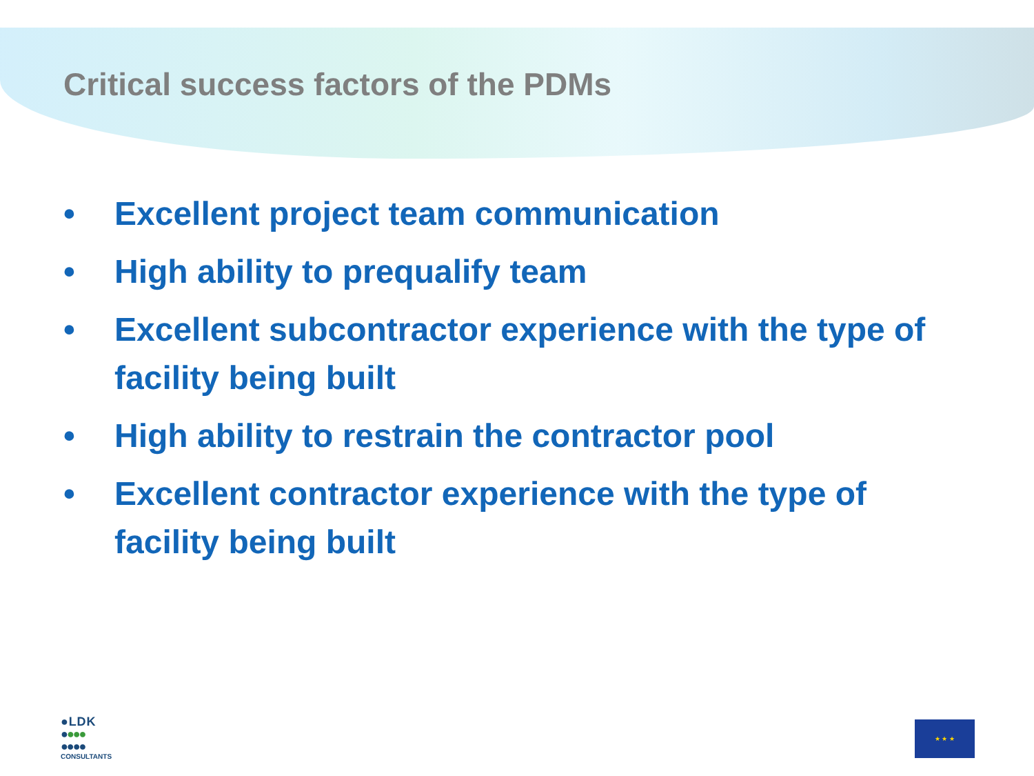Critical success factors of the PDMs
• Excellent project team communication
• High ability to prequalify team
• Excellent subcontractor experience with the type of facility being built
• High ability to restrain the contractor pool
• Excellent contractor experience with the type of facility being built
● L D K
●●●●
●●●●
CONSULTANTS
★ ★ ★